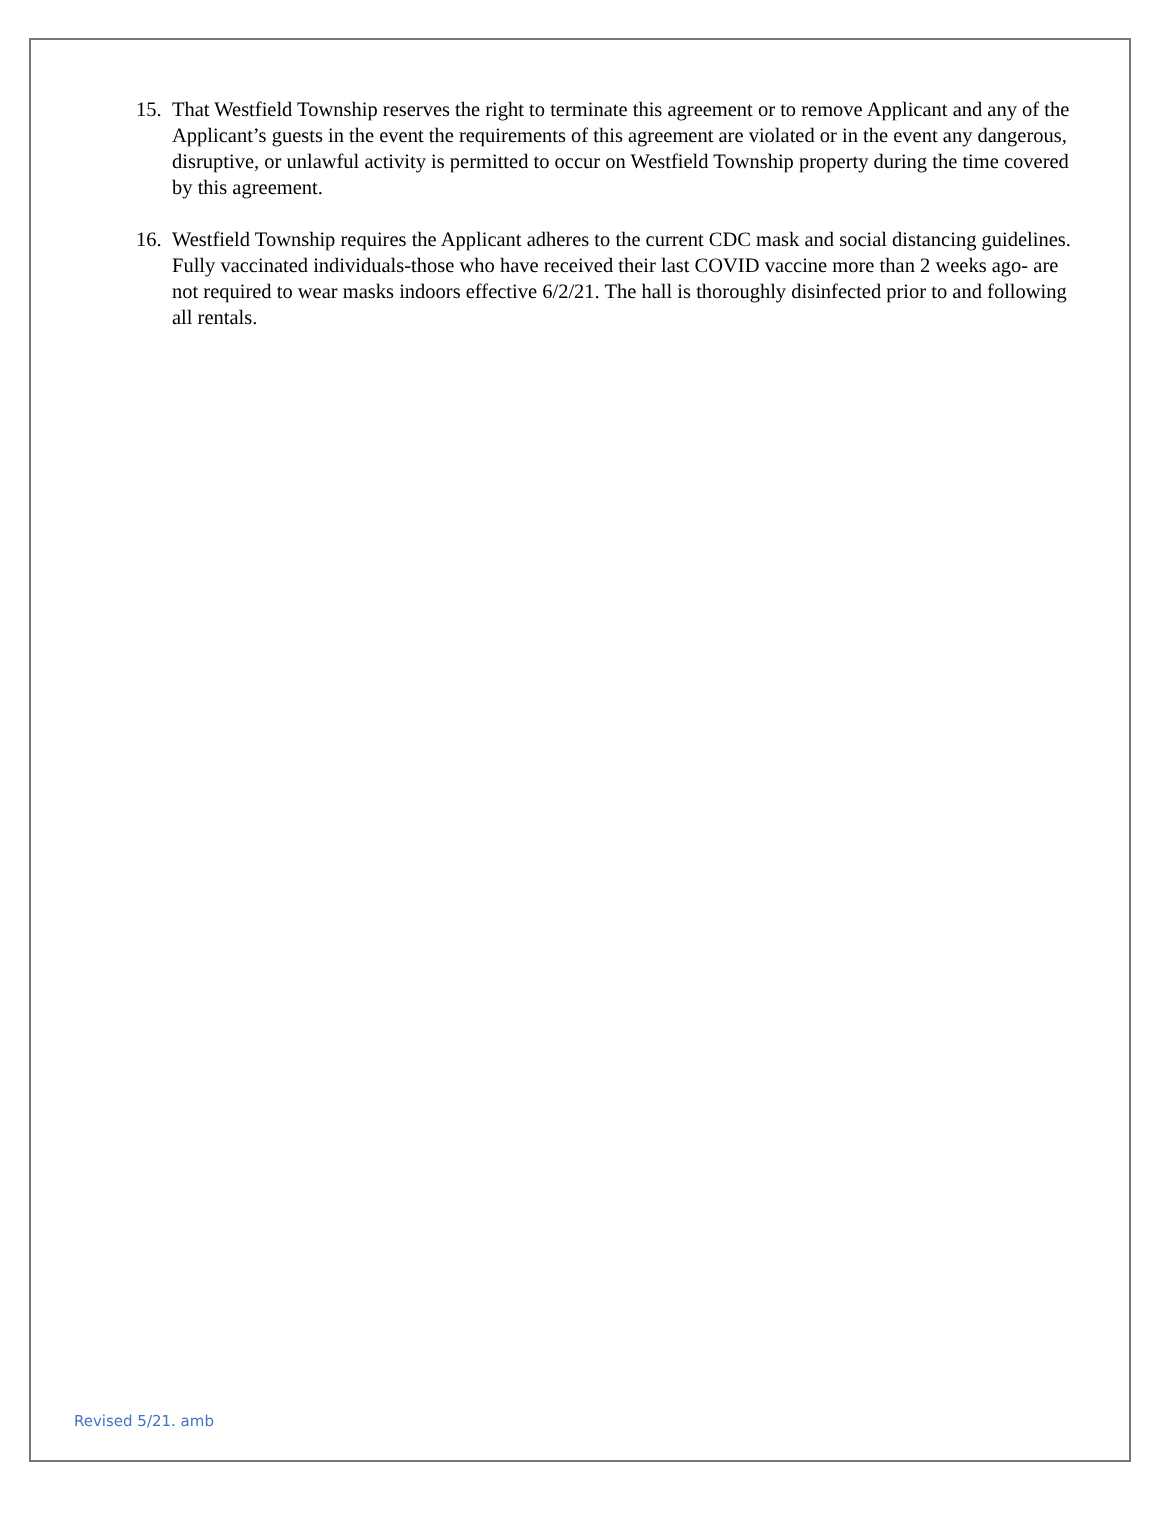15. That Westfield Township reserves the right to terminate this agreement or to remove Applicant and any of the Applicant’s guests in the event the requirements of this agreement are violated or in the event any dangerous, disruptive, or unlawful activity is permitted to occur on Westfield Township property during the time covered by this agreement.
16. Westfield Township requires the Applicant adheres to the current CDC mask and social distancing guidelines. Fully vaccinated individuals-those who have received their last COVID vaccine more than 2 weeks ago- are not required to wear masks indoors effective 6/2/21. The hall is thoroughly disinfected prior to and following all rentals.
Revised 5/21. amb